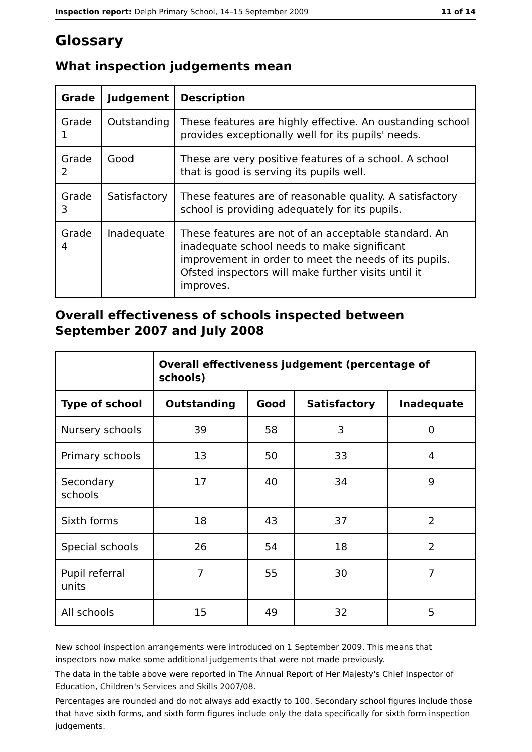Inspection report: Delph Primary School, 14–15 September 2009 11 of 14
Glossary
What inspection judgements mean
| Grade | Judgement | Description |
| --- | --- | --- |
| Grade 1 | Outstanding | These features are highly effective. An oustanding school provides exceptionally well for its pupils' needs. |
| Grade 2 | Good | These are very positive features of a school. A school that is good is serving its pupils well. |
| Grade 3 | Satisfactory | These features are of reasonable quality. A satisfactory school is providing adequately for its pupils. |
| Grade 4 | Inadequate | These features are not of an acceptable standard. An inadequate school needs to make significant improvement in order to meet the needs of its pupils. Ofsted inspectors will make further visits until it improves. |
Overall effectiveness of schools inspected between September 2007 and July 2008
| | Overall effectiveness judgement (percentage of schools) | | | |
| Type of school | Outstanding | Good | Satisfactory | Inadequate |
| Nursery schools | 39 | 58 | 3 | 0 |
| Primary schools | 13 | 50 | 33 | 4 |
| Secondary schools | 17 | 40 | 34 | 9 |
| Sixth forms | 18 | 43 | 37 | 2 |
| Special schools | 26 | 54 | 18 | 2 |
| Pupil referral units | 7 | 55 | 30 | 7 |
| All schools | 15 | 49 | 32 | 5 |
New school inspection arrangements were introduced on 1 September 2009. This means that inspectors now make some additional judgements that were not made previously.
The data in the table above were reported in The Annual Report of Her Majesty's Chief Inspector of Education, Children's Services and Skills 2007/08.
Percentages are rounded and do not always add exactly to 100. Secondary school figures include those that have sixth forms, and sixth form figures include only the data specifically for sixth form inspection judgements.